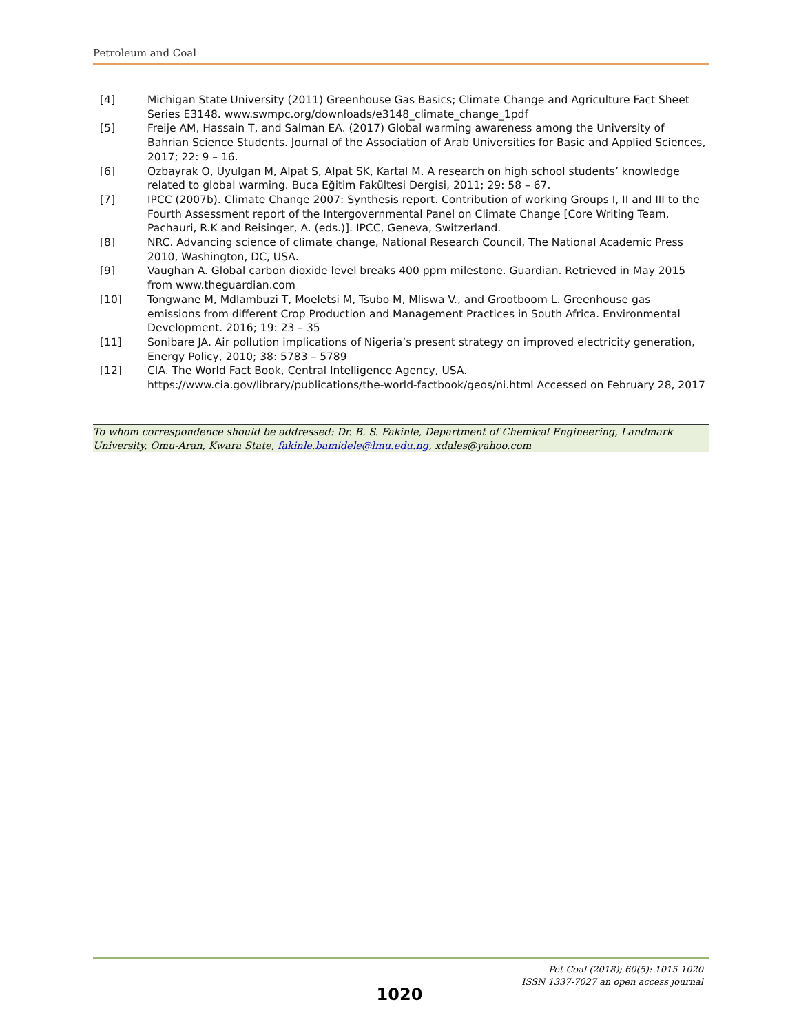Petroleum and Coal
[4] Michigan State University (2011) Greenhouse Gas Basics; Climate Change and Agriculture Fact Sheet Series E3148. www.swmpc.org/downloads/e3148_climate_change_1pdf
[5] Freije AM, Hassain T, and Salman EA. (2017) Global warming awareness among the University of Bahrian Science Students. Journal of the Association of Arab Universities for Basic and Applied Sciences, 2017; 22: 9 – 16.
[6] Ozbayrak O, Uyulgan M, Alpat S, Alpat SK, Kartal M. A research on high school students’ knowledge related to global warming. Buca Eğitim Fakültesi Dergisi, 2011; 29: 58 – 67.
[7] IPCC (2007b). Climate Change 2007: Synthesis report. Contribution of working Groups I, II and III to the Fourth Assessment report of the Intergovernmental Panel on Climate Change [Core Writing Team, Pachauri, R.K and Reisinger, A. (eds.)]. IPCC, Geneva, Switzerland.
[8] NRC. Advancing science of climate change, National Research Council, The National Academic Press 2010, Washington, DC, USA.
[9] Vaughan A. Global carbon dioxide level breaks 400 ppm milestone. Guardian. Retrieved in May 2015 from www.theguardian.com
[10] Tongwane M, Mdlambuzi T, Moeletsi M, Tsubo M, Mliswa V., and Grootboom L. Greenhouse gas emissions from different Crop Production and Management Practices in South Africa. Environmental Development. 2016; 19: 23 – 35
[11] Sonibare JA. Air pollution implications of Nigeria’s present strategy on improved electricity generation, Energy Policy, 2010; 38: 5783 – 5789
[12] CIA. The World Fact Book, Central Intelligence Agency, USA. https://www.cia.gov/library/publications/the-world-factbook/geos/ni.html Accessed on February 28, 2017
To whom correspondence should be addressed: Dr. B. S. Fakinle, Department of Chemical Engineering, Landmark University, Omu-Aran, Kwara State, fakinle.bamidele@lmu.edu.ng, xdales@yahoo.com
Pet Coal (2018); 60(5): 1015-1020
ISSN 1337-7027 an open access journal
1020